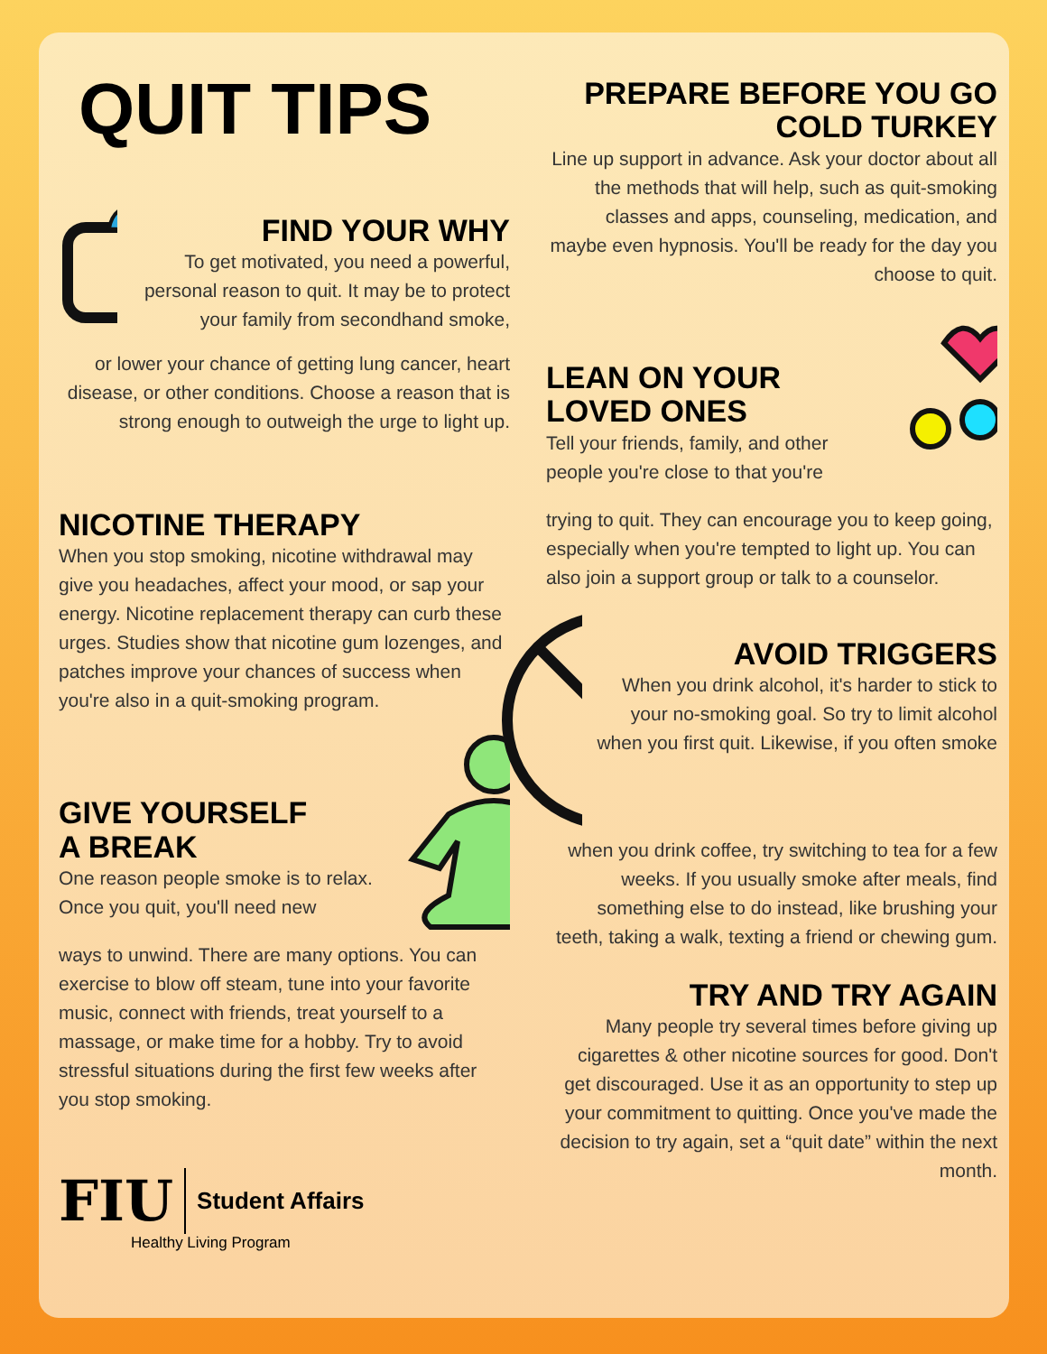QUIT TIPS
?
FIND YOUR WHY
To get motivated, you need a powerful, personal reason to quit. It may be to protect your family from secondhand smoke,
or lower your chance of getting lung cancer, heart disease, or other conditions. Choose a reason that is strong enough to outweigh the urge to light up.
NICOTINE THERAPY
When you stop smoking, nicotine withdrawal may give you headaches, affect your mood, or sap your energy. Nicotine replacement therapy can curb these urges. Studies show that nicotine gum lozenges, and patches improve your chances of success when you're also in a quit-smoking program.
GIVE YOURSELF
A BREAK
One reason people smoke is to relax. Once you quit, you'll need new
ways to unwind. There are many options. You can exercise to blow off steam, tune into your favorite music, connect with friends, treat yourself to a massage, or make time for a hobby. Try to avoid stressful situations during the first few weeks after you stop smoking.
FIU Student Affairs
Healthy Living Program
PREPARE BEFORE YOU GO COLD TURKEY
Line up support in advance. Ask your doctor about all the methods that will help, such as quit-smoking classes and apps, counseling, medication, and maybe even hypnosis. You'll be ready for the day you choose to quit.
LEAN ON YOUR
LOVED ONES
Tell your friends, family, and other people you're close to that you're
trying to quit. They can encourage you to keep going, especially when you're tempted to light up. You can also join a support group or talk to a counselor.
AVOID TRIGGERS
When you drink alcohol, it's harder to stick to your no-smoking goal. So try to limit alcohol when you first quit. Likewise, if you often smoke
when you drink coffee, try switching to tea for a few weeks. If you usually smoke after meals, find something else to do instead, like brushing your teeth, taking a walk, texting a friend or chewing gum.
TRY AND TRY AGAIN
Many people try several times before giving up cigarettes & other nicotine sources for good. Don't get discouraged. Use it as an opportunity to step up your commitment to quitting. Once you've made the decision to try again, set a “quit date” within the next month.